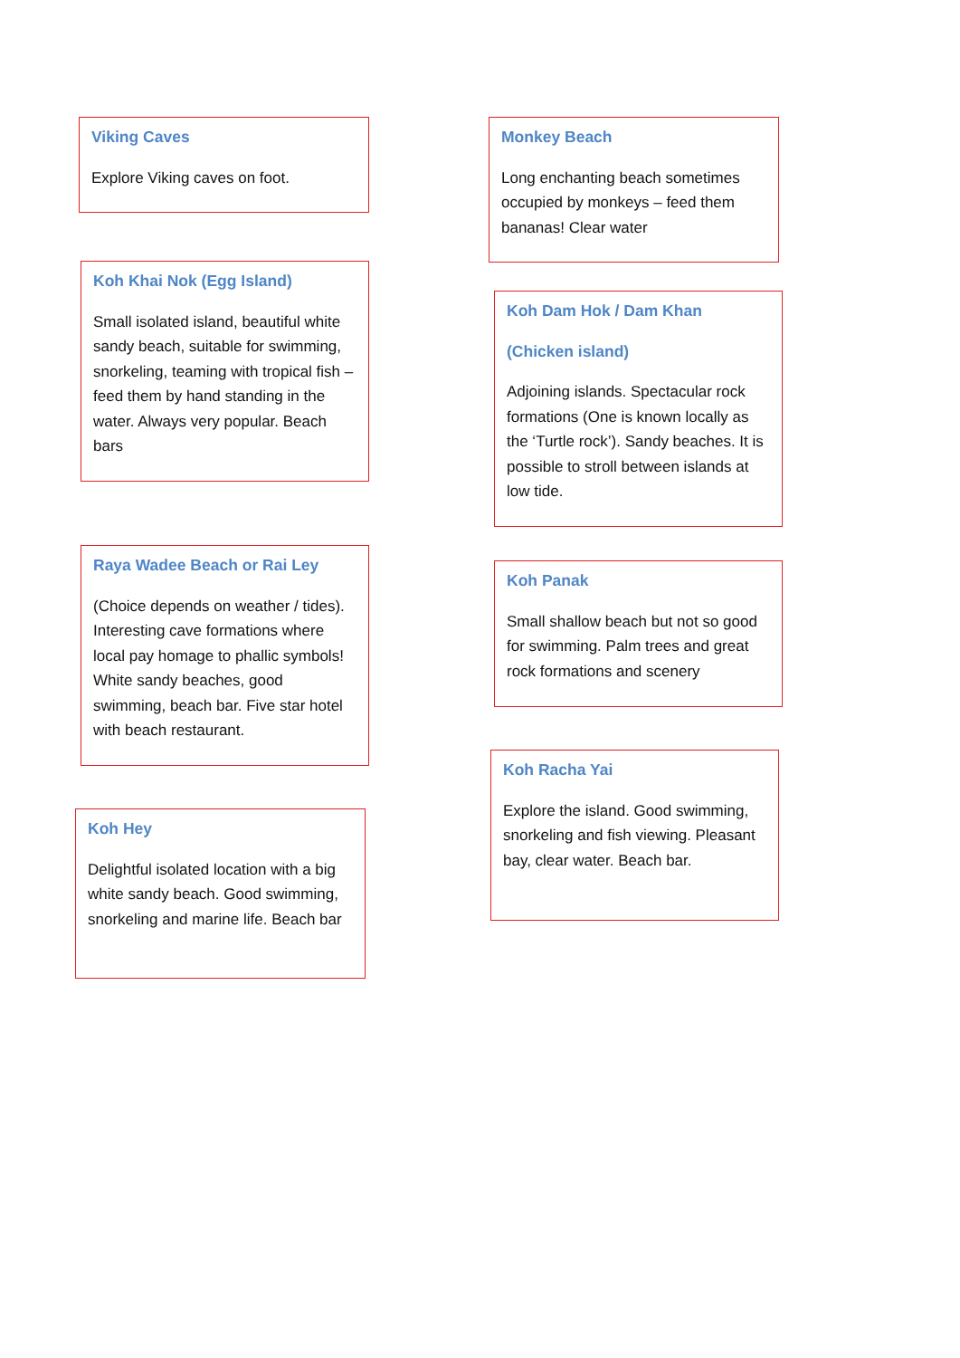Viking Caves
Explore Viking caves on foot.
Koh Khai Nok (Egg Island)
Small isolated island, beautiful white sandy beach, suitable for swimming, snorkeling, teaming with tropical fish – feed them by hand standing in the water. Always very popular. Beach bars
Raya Wadee Beach or Rai Ley
(Choice depends on weather / tides). Interesting cave formations where local pay homage to phallic symbols! White sandy beaches, good swimming, beach bar. Five star hotel with beach restaurant.
Koh Hey
Delightful isolated location with a big white sandy beach. Good swimming, snorkeling and marine life. Beach bar
Monkey Beach
Long enchanting beach sometimes occupied by monkeys – feed them bananas! Clear water
Koh Dam Hok / Dam Khan
(Chicken island)
Adjoining islands. Spectacular rock formations (One is known locally as the ‘Turtle rock’). Sandy beaches. It is possible to stroll between islands at low tide.
Koh Panak
Small shallow beach but not so good for swimming. Palm trees and great rock formations and scenery
Koh Racha Yai
Explore the island. Good swimming, snorkeling and fish viewing. Pleasant bay, clear water. Beach bar.